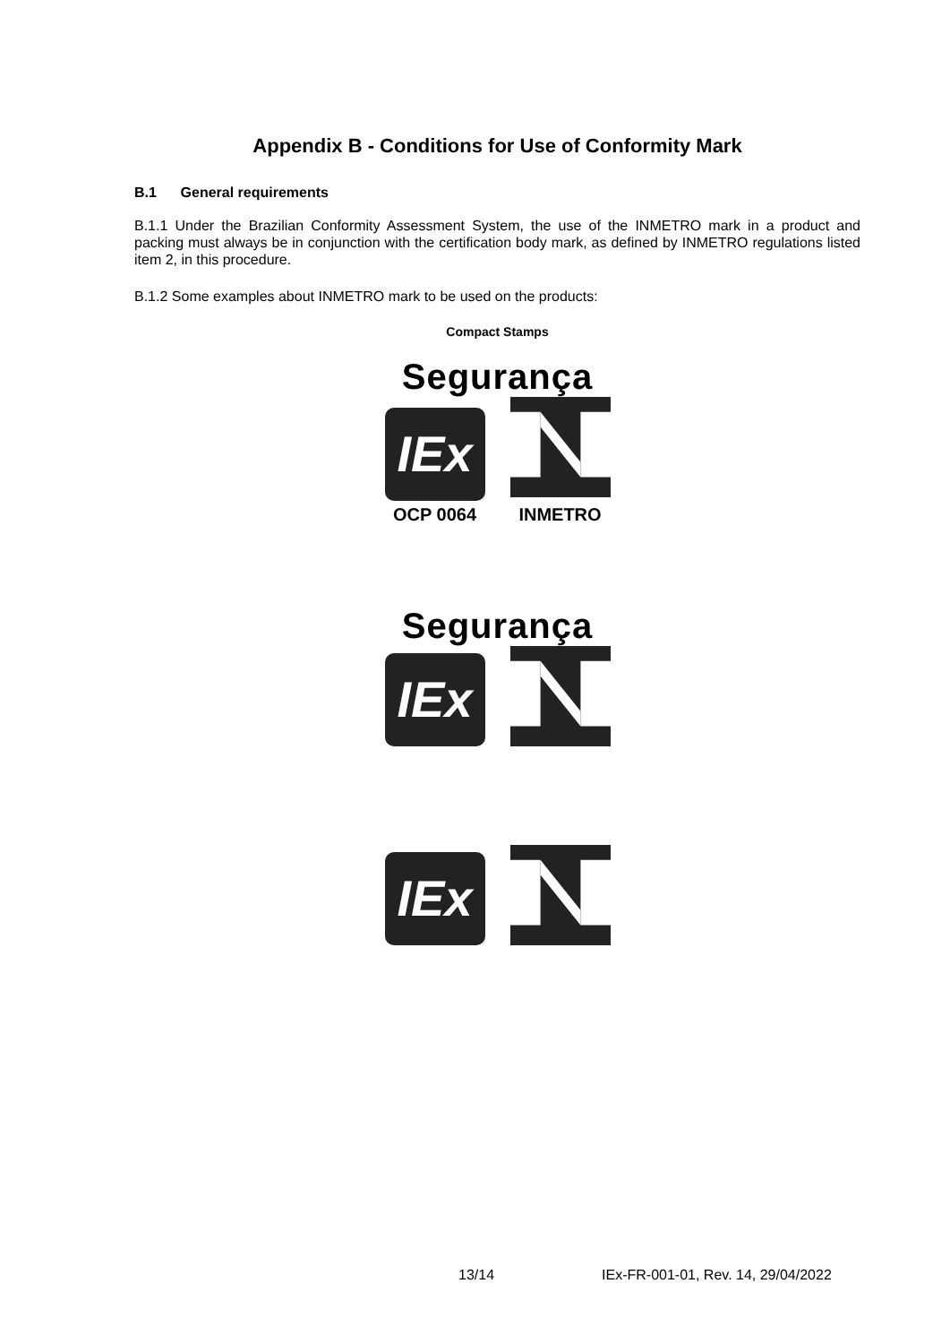Appendix B - Conditions for Use of Conformity Mark
B.1 General requirements
B.1.1 Under the Brazilian Conformity Assessment System, the use of the INMETRO mark in a product and packing must always be in conjunction with the certification body mark, as defined by INMETRO regulations listed item 2, in this procedure.
B.1.2 Some examples about INMETRO mark to be used on the products:
Compact Stamps
Segurança
IEx
OCP 0064
INMETRO
Segurança
IEx
IEx
13/14 IEx-FR-001-01, Rev. 14, 29/04/2022